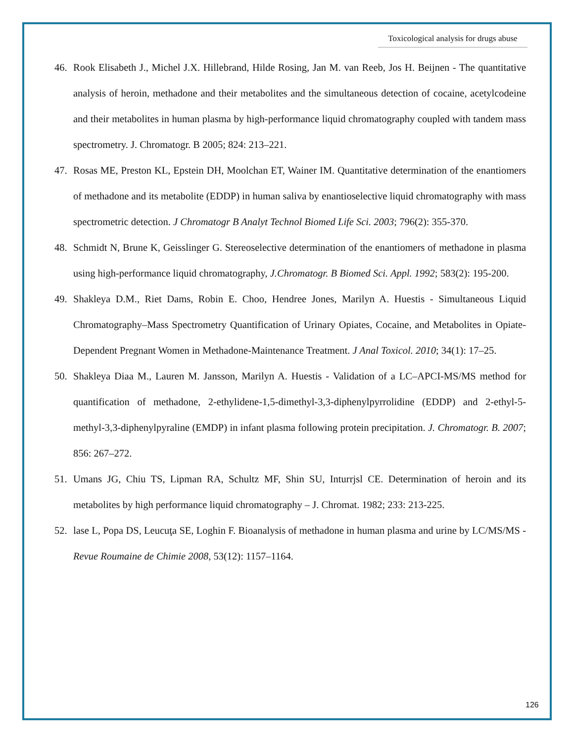Toxicological analysis for drugs abuse
46. Rook Elisabeth J., Michel J.X. Hillebrand, Hilde Rosing, Jan M. van Reeb, Jos H. Beijnen - The quantitative analysis of heroin, methadone and their metabolites and the simultaneous detection of cocaine, acetylcodeine and their metabolites in human plasma by high-performance liquid chromatography coupled with tandem mass spectrometry. J. Chromatogr. B 2005; 824: 213–221.
47. Rosas ME, Preston KL, Epstein DH, Moolchan ET, Wainer IM. Quantitative determination of the enantiomers of methadone and its metabolite (EDDP) in human saliva by enantioselective liquid chromatography with mass spectrometric detection. J Chromatogr B Analyt Technol Biomed Life Sci. 2003; 796(2): 355-370.
48. Schmidt N, Brune K, Geisslinger G. Stereoselective determination of the enantiomers of methadone in plasma using high-performance liquid chromatography, J.Chromatogr. B Biomed Sci. Appl. 1992; 583(2): 195-200.
49. Shakleya D.M., Riet Dams, Robin E. Choo, Hendree Jones, Marilyn A. Huestis - Simultaneous Liquid Chromatography–Mass Spectrometry Quantification of Urinary Opiates, Cocaine, and Metabolites in Opiate-Dependent Pregnant Women in Methadone-Maintenance Treatment. J Anal Toxicol. 2010; 34(1): 17–25.
50. Shakleya Diaa M., Lauren M. Jansson, Marilyn A. Huestis - Validation of a LC–APCI-MS/MS method for quantification of methadone, 2-ethylidene-1,5-dimethyl-3,3-diphenylpyrrolidine (EDDP) and 2-ethyl-5-methyl-3,3-diphenylpyraline (EMDP) in infant plasma following protein precipitation. J. Chromatogr. B. 2007; 856: 267–272.
51. Umans JG, Chiu TS, Lipman RA, Schultz MF, Shin SU, Inturrjsl CE. Determination of heroin and its metabolites by high performance liquid chromatography – J. Chromat. 1982; 233: 213-225.
52. lase L, Popa DS, Leucuţa SE, Loghin F. Bioanalysis of methadone in human plasma and urine by LC/MS/MS - Revue Roumaine de Chimie 2008, 53(12): 1157–1164.
126